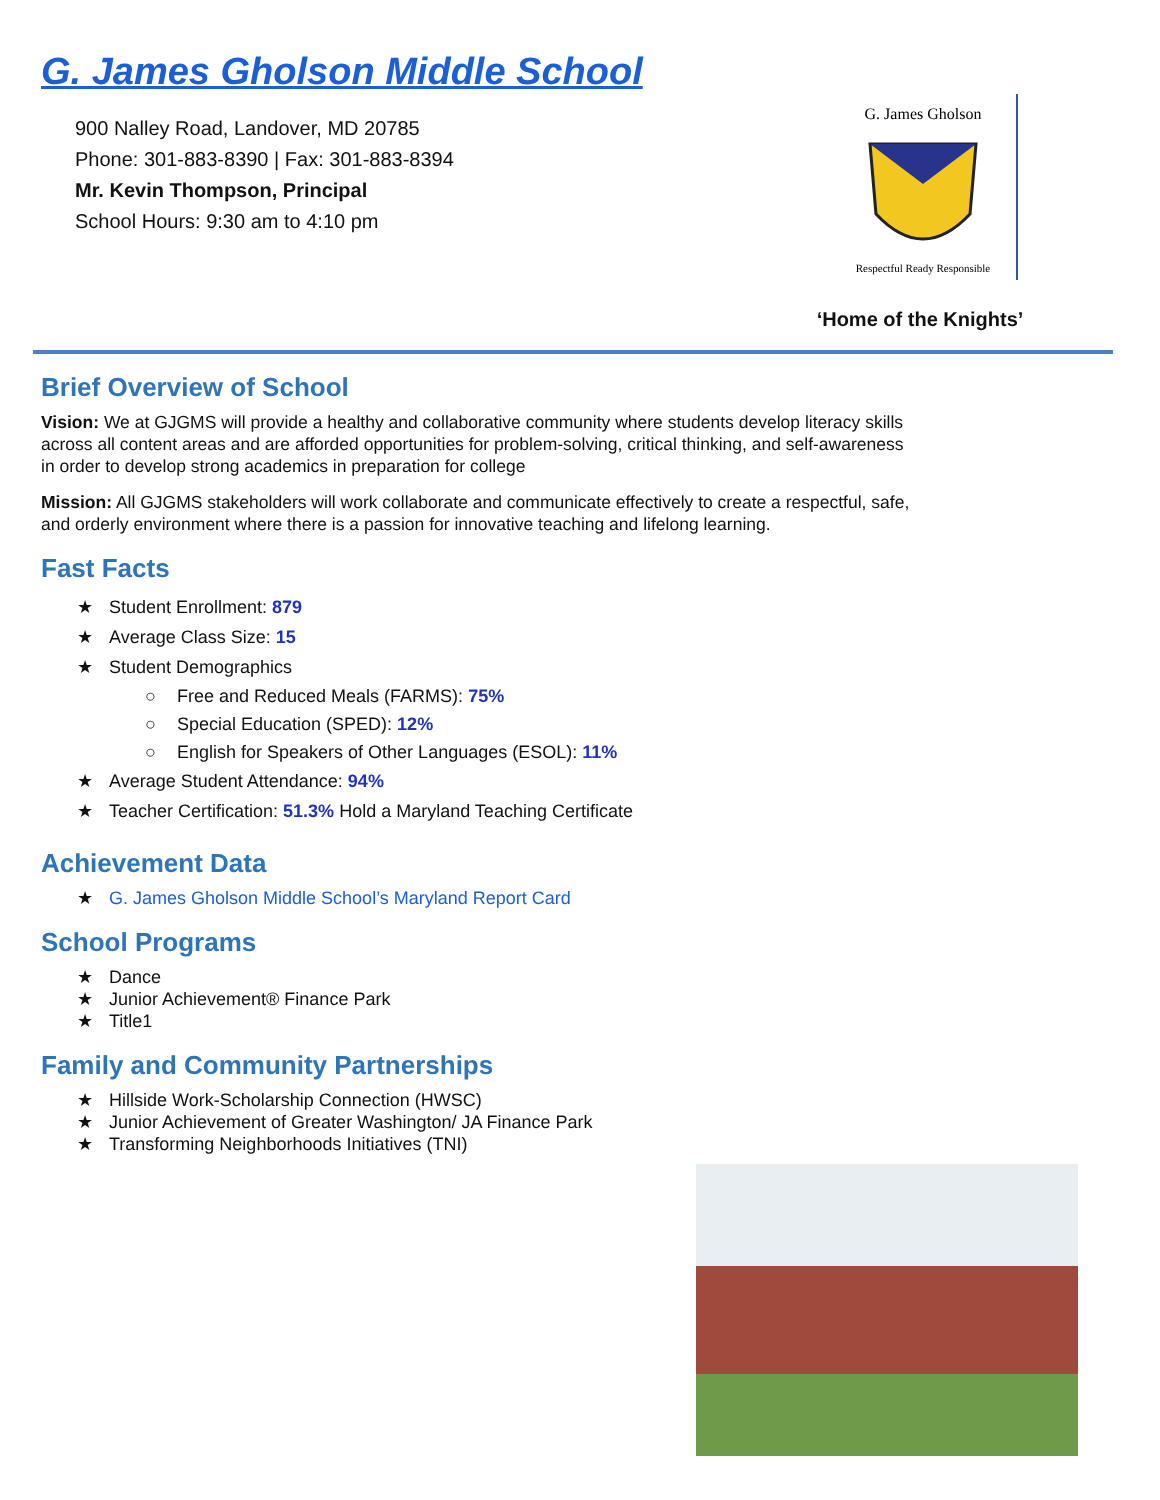G. James Gholson Middle School
900 Nalley Road, Landover, MD 20785
Phone: 301-883-8390 | Fax: 301-883-8394
Mr. Kevin Thompson, Principal
School Hours: 9:30 am to 4:10 pm
G. James Gholson
Respectful Ready Responsible
‘Home of the Knights’
Brief Overview of School
Vision: We at GJGMS will provide a healthy and collaborative community where students develop literacy skills across all content areas and are afforded opportunities for problem-solving, critical thinking, and self-awareness in order to develop strong academics in preparation for college
Mission: All GJGMS stakeholders will work collaborate and communicate effectively to create a respectful, safe, and orderly environment where there is a passion for innovative teaching and lifelong learning.
Fast Facts
★ Student Enrollment: 879
★ Average Class Size: 15
★ Student Demographics
○ Free and Reduced Meals (FARMS): 75%
○ Special Education (SPED): 12%
○ English for Speakers of Other Languages (ESOL): 11%
★ Average Student Attendance: 94%
★ Teacher Certification: 51.3% Hold a Maryland Teaching Certificate
Achievement Data
★ G. James Gholson Middle School’s Maryland Report Card
School Programs
★ Dance
★ Junior Achievement® Finance Park
★ Title1
Family and Community Partnerships
★ Hillside Work-Scholarship Connection (HWSC)
★ Junior Achievement of Greater Washington/ JA Finance Park
★ Transforming Neighborhoods Initiatives (TNI)